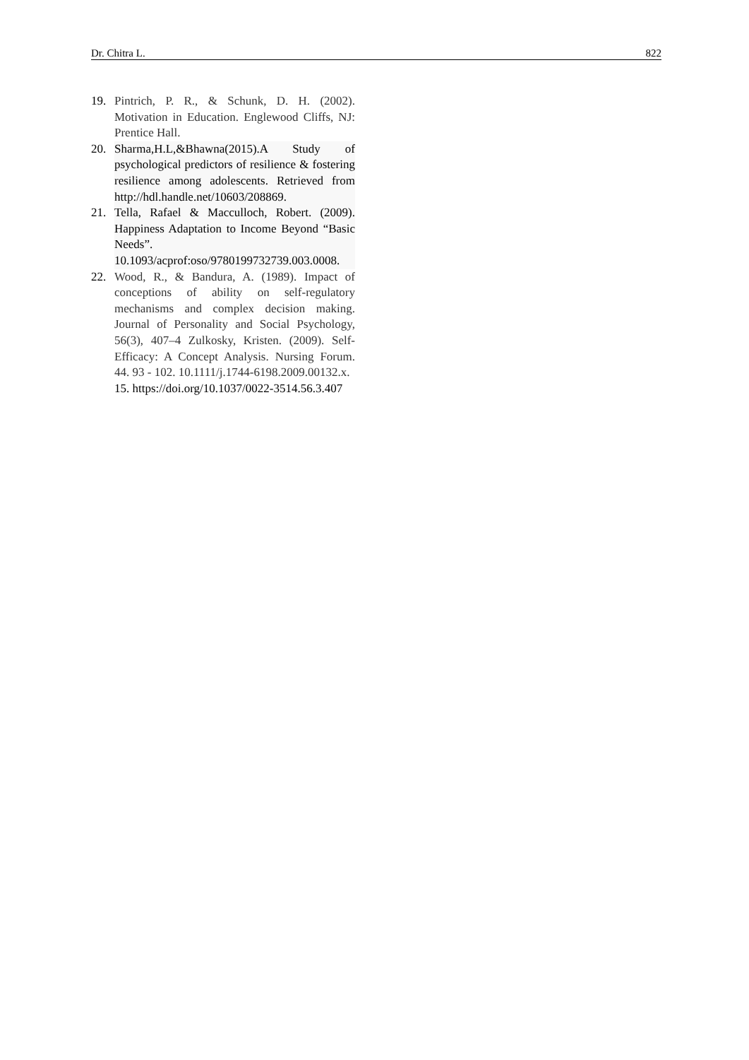Dr. Chitra L. 822
19. Pintrich, P. R., & Schunk, D. H. (2002). Motivation in Education. Englewood Cliffs, NJ: Prentice Hall.
20. Sharma,H.L,&Bhawna(2015).A Study of psychological predictors of resilience & fostering resilience among adolescents. Retrieved from http://hdl.handle.net/10603/208869.
21. Tella, Rafael & Macculloch, Robert. (2009). Happiness Adaptation to Income Beyond “Basic Needs”. 10.1093/acprof:oso/9780199732739.003.0008.
22. Wood, R., & Bandura, A. (1989). Impact of conceptions of ability on self-regulatory mechanisms and complex decision making. Journal of Personality and Social Psychology, 56(3), 407–4 Zulkosky, Kristen. (2009). Self-Efficacy: A Concept Analysis. Nursing Forum. 44. 93 - 102. 10.1111/j.1744-6198.2009.00132.x.
15. https://doi.org/10.1037/0022-3514.56.3.407